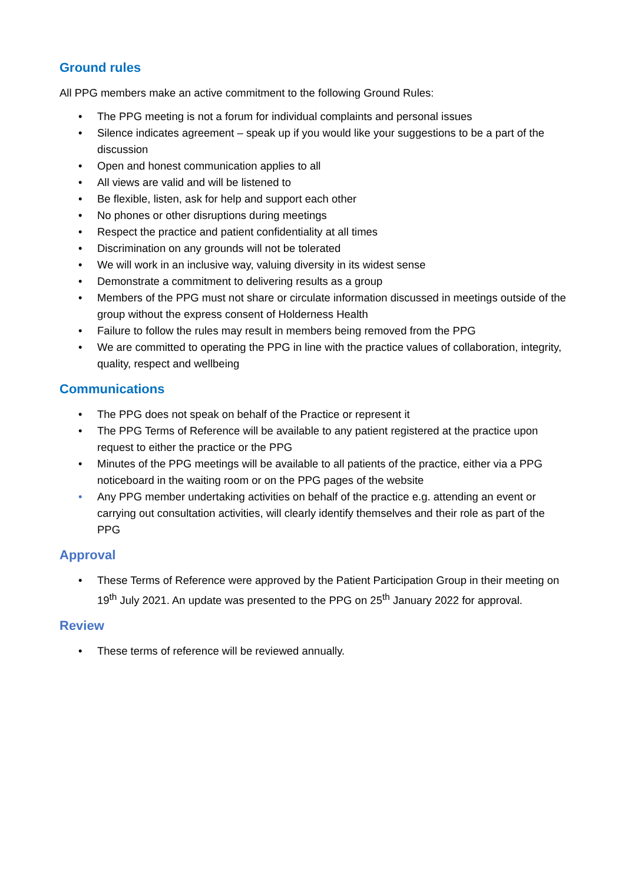Ground rules
All PPG members make an active commitment to the following Ground Rules:
• The PPG meeting is not a forum for individual complaints and personal issues
• Silence indicates agreement – speak up if you would like your suggestions to be a part of the discussion
• Open and honest communication applies to all
• All views are valid and will be listened to
• Be flexible, listen, ask for help and support each other
• No phones or other disruptions during meetings
• Respect the practice and patient confidentiality at all times
• Discrimination on any grounds will not be tolerated
• We will work in an inclusive way, valuing diversity in its widest sense
• Demonstrate a commitment to delivering results as a group
• Members of the PPG must not share or circulate information discussed in meetings outside of the group without the express consent of Holderness Health
• Failure to follow the rules may result in members being removed from the PPG
• We are committed to operating the PPG in line with the practice values of collaboration, integrity, quality, respect and wellbeing
Communications
• The PPG does not speak on behalf of the Practice or represent it
• The PPG Terms of Reference will be available to any patient registered at the practice upon request to either the practice or the PPG
• Minutes of the PPG meetings will be available to all patients of the practice, either via a PPG noticeboard in the waiting room or on the PPG pages of the website
• Any PPG member undertaking activities on behalf of the practice e.g. attending an event or carrying out consultation activities, will clearly identify themselves and their role as part of the PPG
Approval
• These Terms of Reference were approved by the Patient Participation Group in their meeting on 19<sup>th</sup> July 2021. An update was presented to the PPG on 25<sup>th</sup> January 2022 for approval.
Review
• These terms of reference will be reviewed annually.